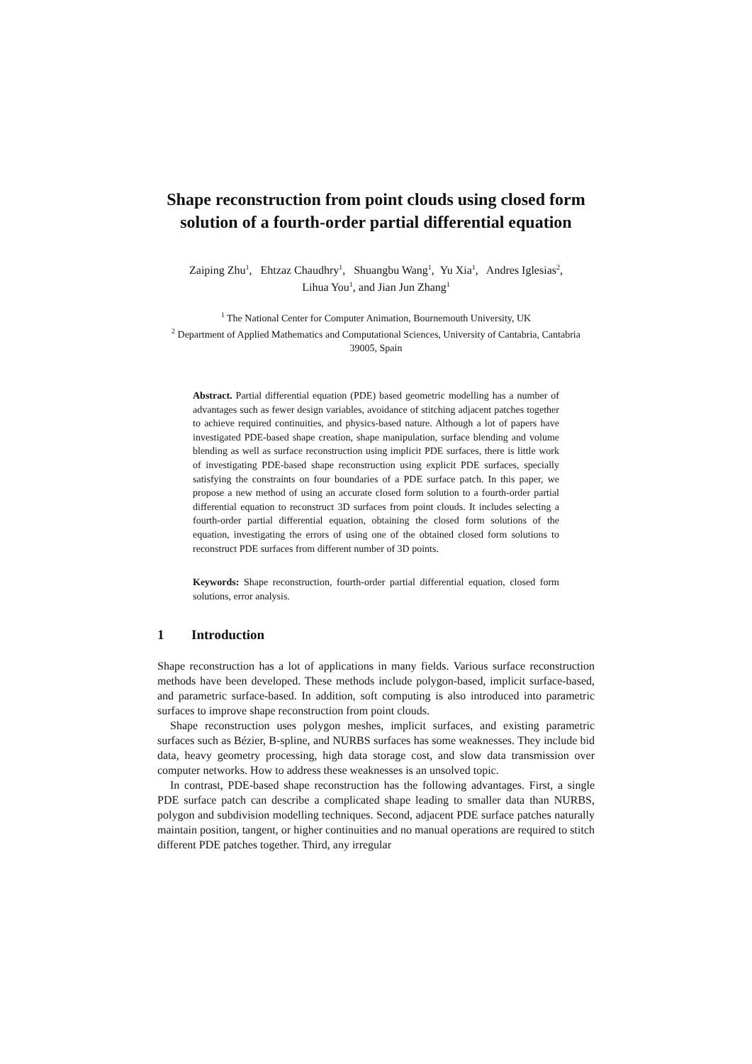Shape reconstruction from point clouds using closed form solution of a fourth-order partial differential equation
Zaiping Zhu<sup>1</sup>, Ehtzaz Chaudhry<sup>1</sup>, Shuangbu Wang<sup>1</sup>, Yu Xia<sup>1</sup>, Andres Iglesias<sup>2</sup>,
Lihua You<sup>1</sup>, and Jian Jun Zhang<sup>1</sup>
<sup>1</sup> The National Center for Computer Animation, Bournemouth University, UK
<sup>2</sup> Department of Applied Mathematics and Computational Sciences, University of Cantabria, Cantabria 39005, Spain
Abstract. Partial differential equation (PDE) based geometric modelling has a number of advantages such as fewer design variables, avoidance of stitching adjacent patches together to achieve required continuities, and physics-based nature. Although a lot of papers have investigated PDE-based shape creation, shape manipulation, surface blending and volume blending as well as surface reconstruction using implicit PDE surfaces, there is little work of investigating PDE-based shape reconstruction using explicit PDE surfaces, specially satisfying the constraints on four boundaries of a PDE surface patch. In this paper, we propose a new method of using an accurate closed form solution to a fourth-order partial differential equation to reconstruct 3D surfaces from point clouds. It includes selecting a fourth-order partial differential equation, obtaining the closed form solutions of the equation, investigating the errors of using one of the obtained closed form solutions to reconstruct PDE surfaces from different number of 3D points.
Keywords: Shape reconstruction, fourth-order partial differential equation, closed form solutions, error analysis.
1 Introduction
Shape reconstruction has a lot of applications in many fields. Various surface reconstruction methods have been developed. These methods include polygon-based, implicit surface-based, and parametric surface-based. In addition, soft computing is also introduced into parametric surfaces to improve shape reconstruction from point clouds.
Shape reconstruction uses polygon meshes, implicit surfaces, and existing parametric surfaces such as Bézier, B-spline, and NURBS surfaces has some weaknesses. They include bid data, heavy geometry processing, high data storage cost, and slow data transmission over computer networks. How to address these weaknesses is an unsolved topic.
In contrast, PDE-based shape reconstruction has the following advantages. First, a single PDE surface patch can describe a complicated shape leading to smaller data than NURBS, polygon and subdivision modelling techniques. Second, adjacent PDE surface patches naturally maintain position, tangent, or higher continuities and no manual operations are required to stitch different PDE patches together. Third, any irregular